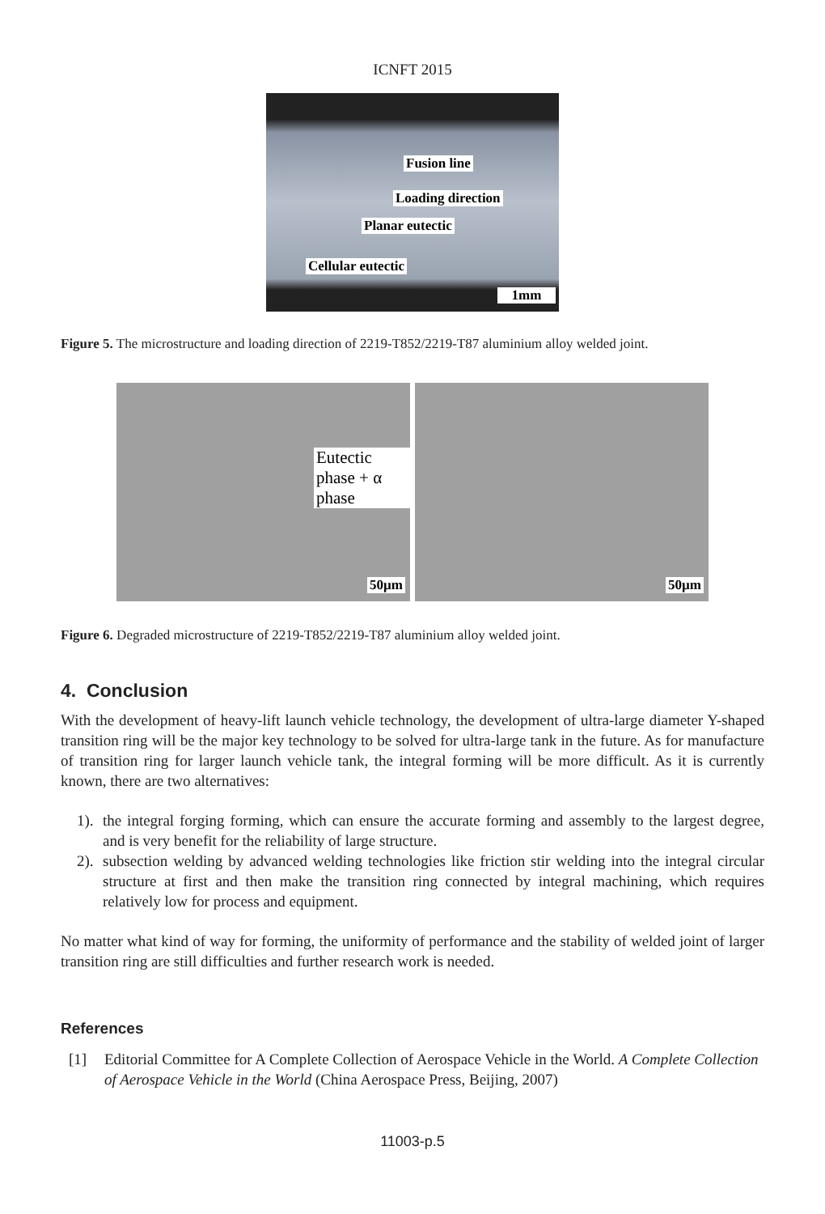ICNFT 2015
Fusion line
Loading direction
Planar eutectic
Cellular eutectic
1mm
Figure 5. The microstructure and loading direction of 2219-T852/2219-T87 aluminium alloy welded joint.
Eutectic phase + α phase
50µm
50µm
Figure 6. Degraded microstructure of 2219-T852/2219-T87 aluminium alloy welded joint.
4. Conclusion
With the development of heavy-lift launch vehicle technology, the development of ultra-large diameter Y-shaped transition ring will be the major key technology to be solved for ultra-large tank in the future. As for manufacture of transition ring for larger launch vehicle tank, the integral forming will be more difficult. As it is currently known, there are two alternatives:
1).
the integral forging forming, which can ensure the accurate forming and assembly to the largest degree, and is very benefit for the reliability of large structure.
2).
subsection welding by advanced welding technologies like friction stir welding into the integral circular structure at first and then make the transition ring connected by integral machining, which requires relatively low for process and equipment.
No matter what kind of way for forming, the uniformity of performance and the stability of welded joint of larger transition ring are still difficulties and further research work is needed.
References
[1] Editorial Committee for A Complete Collection of Aerospace Vehicle in the World. A Complete Collection of Aerospace Vehicle in the World (China Aerospace Press, Beijing, 2007)
11003-p.5